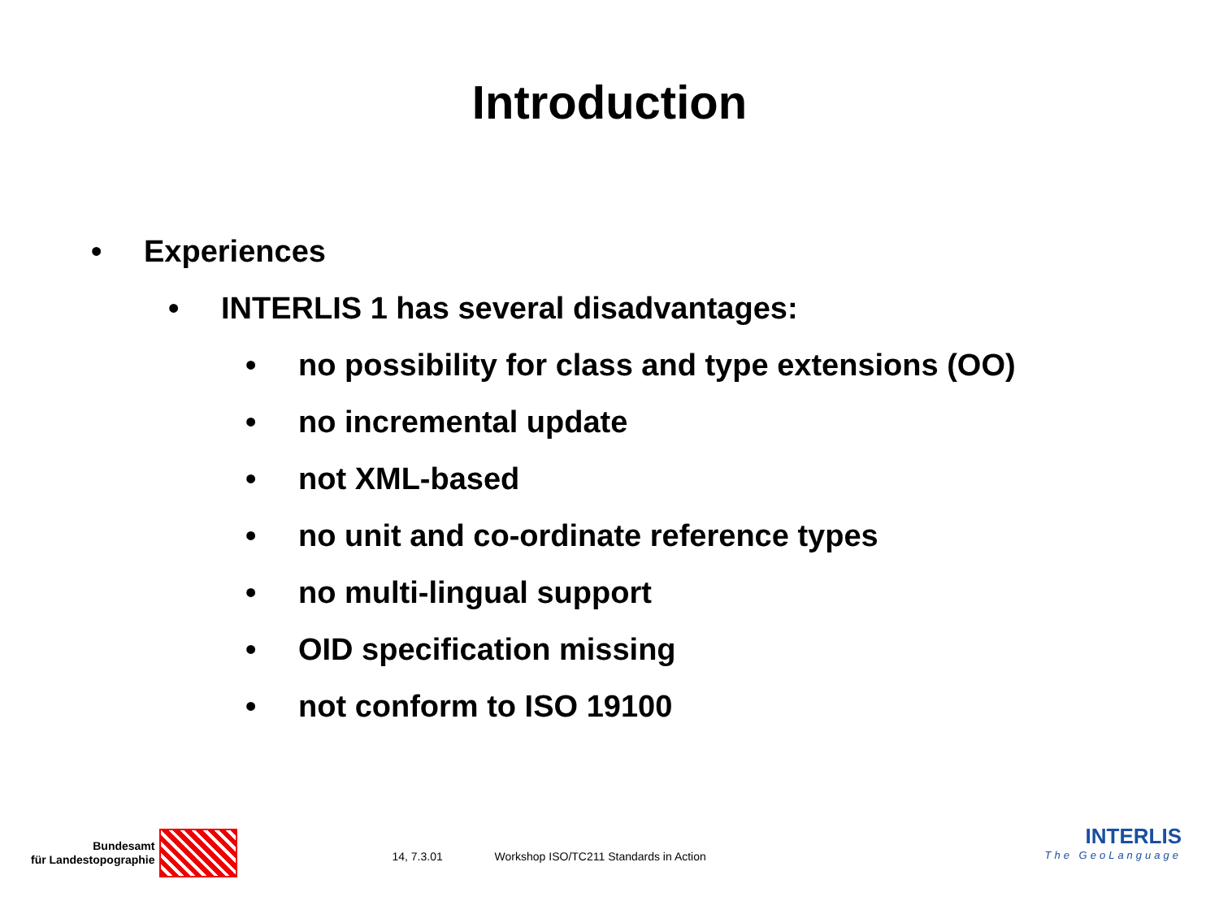Introduction
• Experiences
• INTERLIS 1 has several disadvantages:
• no possibility for class and type extensions (OO)
• no incremental update
• not XML-based
• no unit and co-ordinate reference types
• no multi-lingual support
• OID specification missing
• not conform to ISO 19100
Bundesamt
für Landestopographie
14, 7.3.01 Workshop ISO/TC211 Standards in Action
INTERLIS
The GeoLanguage